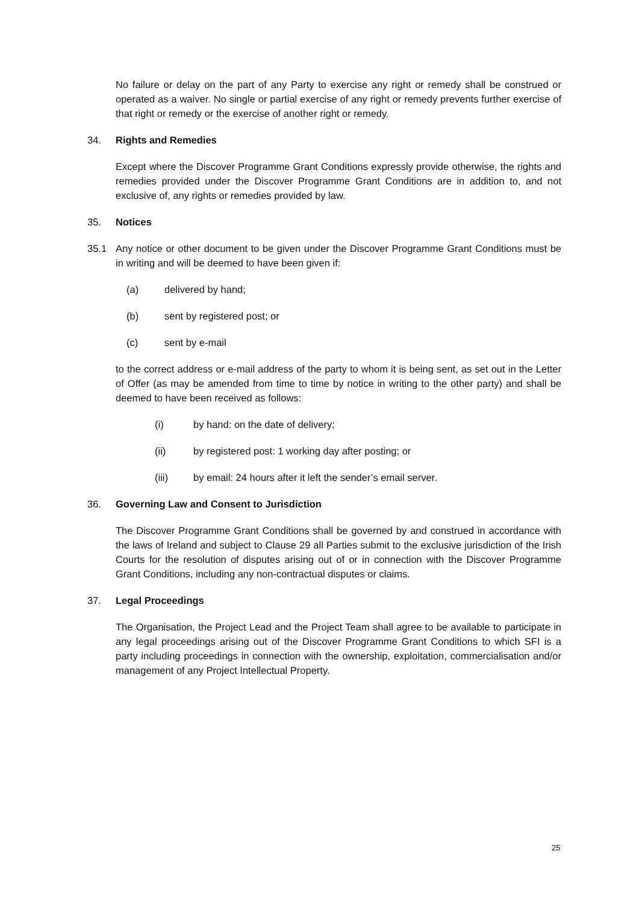No failure or delay on the part of any Party to exercise any right or remedy shall be construed or operated as a waiver. No single or partial exercise of any right or remedy prevents further exercise of that right or remedy or the exercise of another right or remedy.
34. Rights and Remedies
Except where the Discover Programme Grant Conditions expressly provide otherwise, the rights and remedies provided under the Discover Programme Grant Conditions are in addition to, and not exclusive of, any rights or remedies provided by law.
35. Notices
35.1 Any notice or other document to be given under the Discover Programme Grant Conditions must be in writing and will be deemed to have been given if:
(a) delivered by hand;
(b) sent by registered post; or
(c) sent by e-mail
to the correct address or e-mail address of the party to whom it is being sent, as set out in the Letter of Offer (as may be amended from time to time by notice in writing to the other party) and shall be deemed to have been received as follows:
(i) by hand: on the date of delivery;
(ii) by registered post: 1 working day after posting; or
(iii) by email: 24 hours after it left the sender’s email server.
36. Governing Law and Consent to Jurisdiction
The Discover Programme Grant Conditions shall be governed by and construed in accordance with the laws of Ireland and subject to Clause 29 all Parties submit to the exclusive jurisdiction of the Irish Courts for the resolution of disputes arising out of or in connection with the Discover Programme Grant Conditions, including any non-contractual disputes or claims.
37. Legal Proceedings
The Organisation, the Project Lead and the Project Team shall agree to be available to participate in any legal proceedings arising out of the Discover Programme Grant Conditions to which SFI is a party including proceedings in connection with the ownership, exploitation, commercialisation and/or management of any Project Intellectual Property.
25